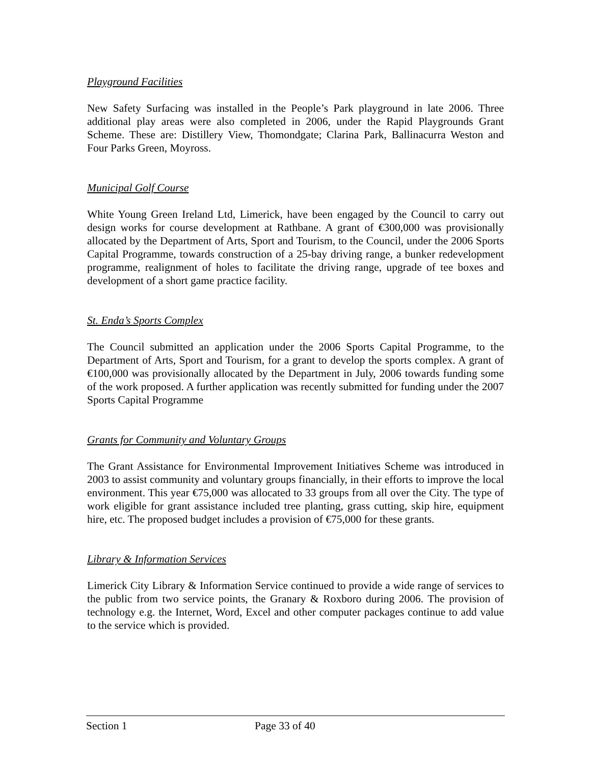Playground Facilities
New Safety Surfacing was installed in the People’s Park playground in late 2006. Three additional play areas were also completed in 2006, under the Rapid Playgrounds Grant Scheme. These are: Distillery View, Thomondgate; Clarina Park, Ballinacurra Weston and Four Parks Green, Moyross.
Municipal Golf Course
White Young Green Ireland Ltd, Limerick, have been engaged by the Council to carry out design works for course development at Rathbane. A grant of €300,000 was provisionally allocated by the Department of Arts, Sport and Tourism, to the Council, under the 2006 Sports Capital Programme, towards construction of a 25-bay driving range, a bunker redevelopment programme, realignment of holes to facilitate the driving range, upgrade of tee boxes and development of a short game practice facility.
St. Enda’s Sports Complex
The Council submitted an application under the 2006 Sports Capital Programme, to the Department of Arts, Sport and Tourism, for a grant to develop the sports complex. A grant of €100,000 was provisionally allocated by the Department in July, 2006 towards funding some of the work proposed. A further application was recently submitted for funding under the 2007 Sports Capital Programme
Grants for Community and Voluntary Groups
The Grant Assistance for Environmental Improvement Initiatives Scheme was introduced in 2003 to assist community and voluntary groups financially, in their efforts to improve the local environment. This year €75,000 was allocated to 33 groups from all over the City. The type of work eligible for grant assistance included tree planting, grass cutting, skip hire, equipment hire, etc. The proposed budget includes a provision of €75,000 for these grants.
Library & Information Services
Limerick City Library & Information Service continued to provide a wide range of services to the public from two service points, the Granary & Roxboro during 2006. The provision of technology e.g. the Internet, Word, Excel and other computer packages continue to add value to the service which is provided.
Section 1 Page 33 of 40